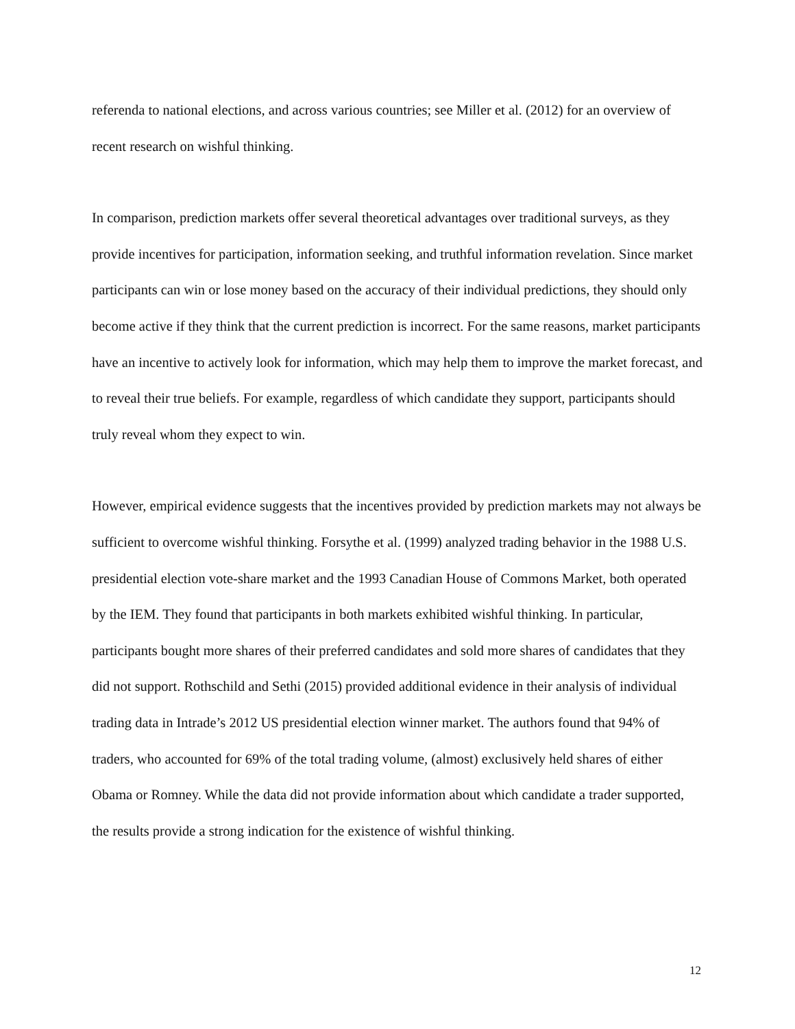referenda to national elections, and across various countries; see Miller et al. (2012) for an overview of recent research on wishful thinking.
In comparison, prediction markets offer several theoretical advantages over traditional surveys, as they provide incentives for participation, information seeking, and truthful information revelation. Since market participants can win or lose money based on the accuracy of their individual predictions, they should only become active if they think that the current prediction is incorrect. For the same reasons, market participants have an incentive to actively look for information, which may help them to improve the market forecast, and to reveal their true beliefs. For example, regardless of which candidate they support, participants should truly reveal whom they expect to win.
However, empirical evidence suggests that the incentives provided by prediction markets may not always be sufficient to overcome wishful thinking. Forsythe et al. (1999) analyzed trading behavior in the 1988 U.S. presidential election vote-share market and the 1993 Canadian House of Commons Market, both operated by the IEM. They found that participants in both markets exhibited wishful thinking. In particular, participants bought more shares of their preferred candidates and sold more shares of candidates that they did not support. Rothschild and Sethi (2015) provided additional evidence in their analysis of individual trading data in Intrade’s 2012 US presidential election winner market. The authors found that 94% of traders, who accounted for 69% of the total trading volume, (almost) exclusively held shares of either Obama or Romney. While the data did not provide information about which candidate a trader supported, the results provide a strong indication for the existence of wishful thinking.
12